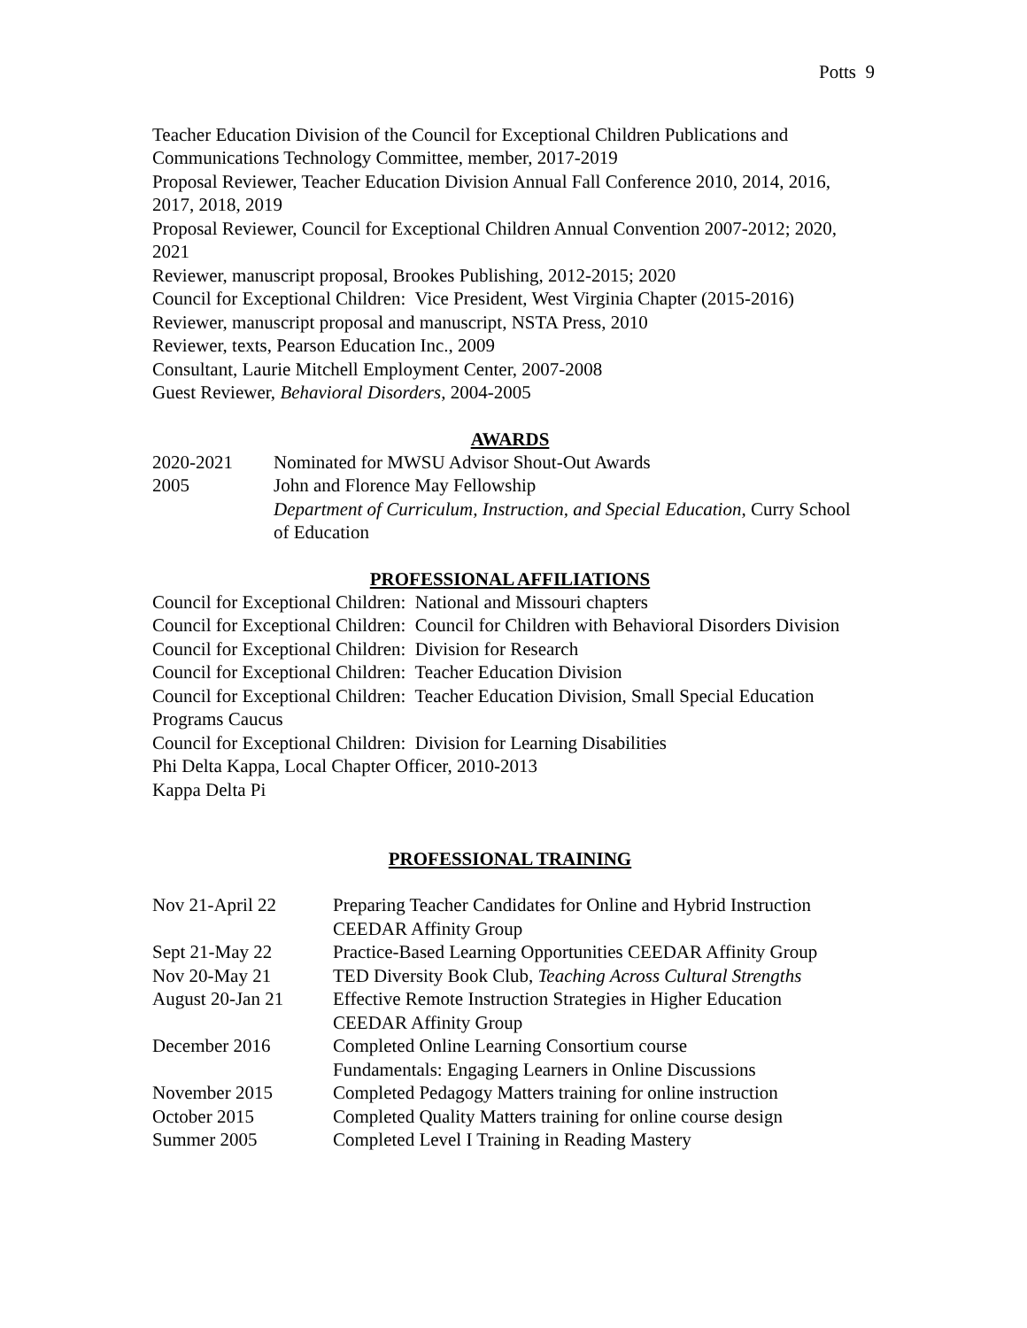Potts 9
Teacher Education Division of the Council for Exceptional Children Publications and Communications Technology Committee, member, 2017-2019
Proposal Reviewer, Teacher Education Division Annual Fall Conference 2010, 2014, 2016, 2017, 2018, 2019
Proposal Reviewer, Council for Exceptional Children Annual Convention 2007-2012; 2020, 2021
Reviewer, manuscript proposal, Brookes Publishing, 2012-2015; 2020
Council for Exceptional Children: Vice President, West Virginia Chapter (2015-2016)
Reviewer, manuscript proposal and manuscript, NSTA Press, 2010
Reviewer, texts, Pearson Education Inc., 2009
Consultant, Laurie Mitchell Employment Center, 2007-2008
Guest Reviewer, Behavioral Disorders, 2004-2005
AWARDS
2020-2021 Nominated for MWSU Advisor Shout-Out Awards
2005 John and Florence May Fellowship
Department of Curriculum, Instruction, and Special Education, Curry School of Education
PROFESSIONAL AFFILIATIONS
Council for Exceptional Children: National and Missouri chapters
Council for Exceptional Children: Council for Children with Behavioral Disorders Division
Council for Exceptional Children: Division for Research
Council for Exceptional Children: Teacher Education Division
Council for Exceptional Children: Teacher Education Division, Small Special Education Programs Caucus
Council for Exceptional Children: Division for Learning Disabilities
Phi Delta Kappa, Local Chapter Officer, 2010-2013
Kappa Delta Pi
PROFESSIONAL TRAINING
Nov 21-April 22 Preparing Teacher Candidates for Online and Hybrid Instruction
CEEDAR Affinity Group
Sept 21-May 22 Practice-Based Learning Opportunities CEEDAR Affinity Group
Nov 20-May 21 TED Diversity Book Club, Teaching Across Cultural Strengths
August 20-Jan 21 Effective Remote Instruction Strategies in Higher Education
CEEDAR Affinity Group
December 2016 Completed Online Learning Consortium course
Fundamentals: Engaging Learners in Online Discussions
November 2015 Completed Pedagogy Matters training for online instruction
October 2015 Completed Quality Matters training for online course design
Summer 2005 Completed Level I Training in Reading Mastery